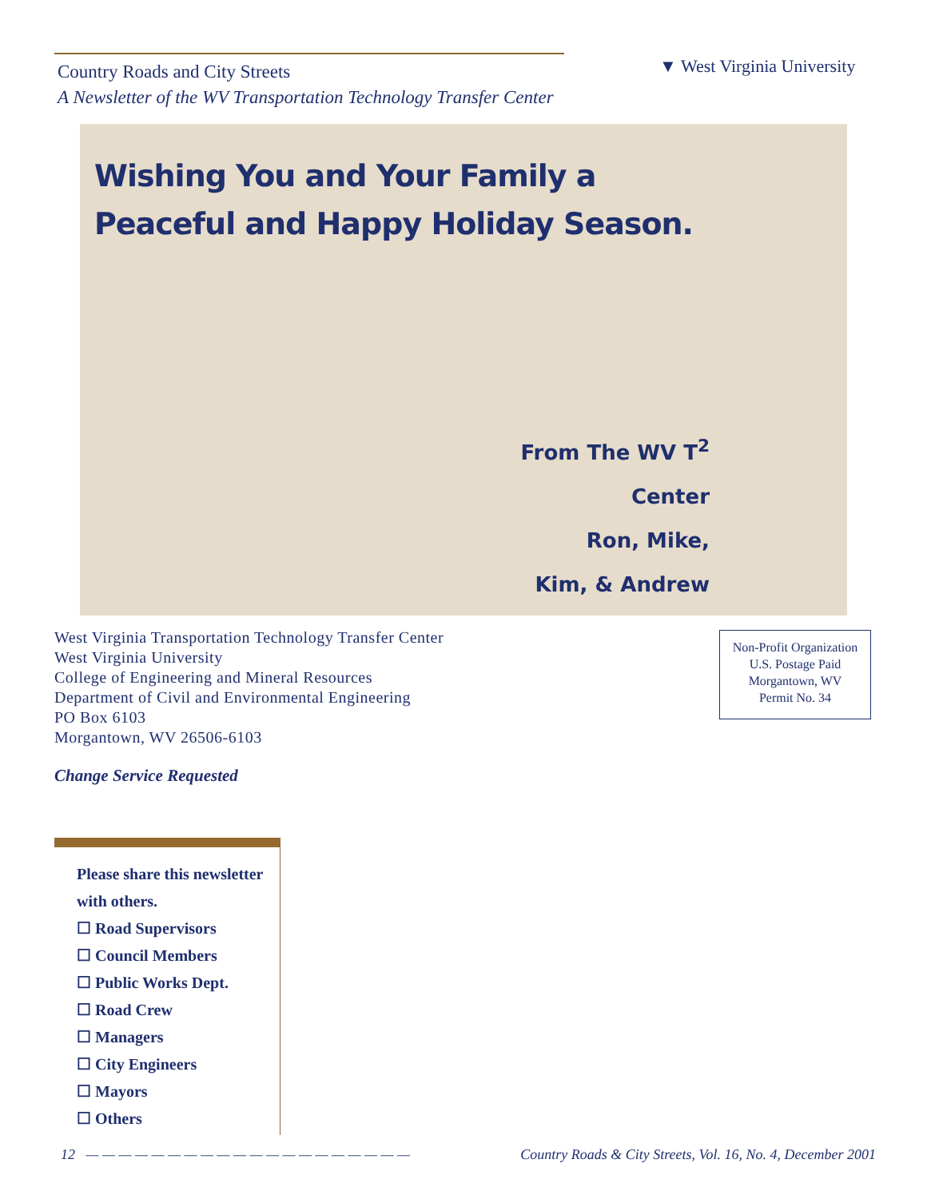Country Roads and City Streets
A Newsletter of the WV Transportation Technology Transfer Center
▼ West Virginia University
Wishing You and Your Family a
Peaceful and Happy Holiday Season.
From The WV T<sup>2</sup> Center
Ron, Mike,
Kim, & Andrew
West Virginia Transportation Technology Transfer Center
West Virginia University
College of Engineering and Mineral Resources
Department of Civil and Environmental Engineering
PO Box 6103
Morgantown, WV 26506-6103
Non-Profit Organization
U.S. Postage Paid
Morgantown, WV
Permit No. 34
Change Service Requested
Please share this newsletter
with others.
☐ Road Supervisors
☐ Council Members
☐ Public Works Dept.
☐ Road Crew
☐ Managers
☐ City Engineers
☐ Mayors
☐ Others
12 — — — — — — — — — — — — — — — — — — — — Country Roads & City Streets, Vol. 16, No. 4, December 2001